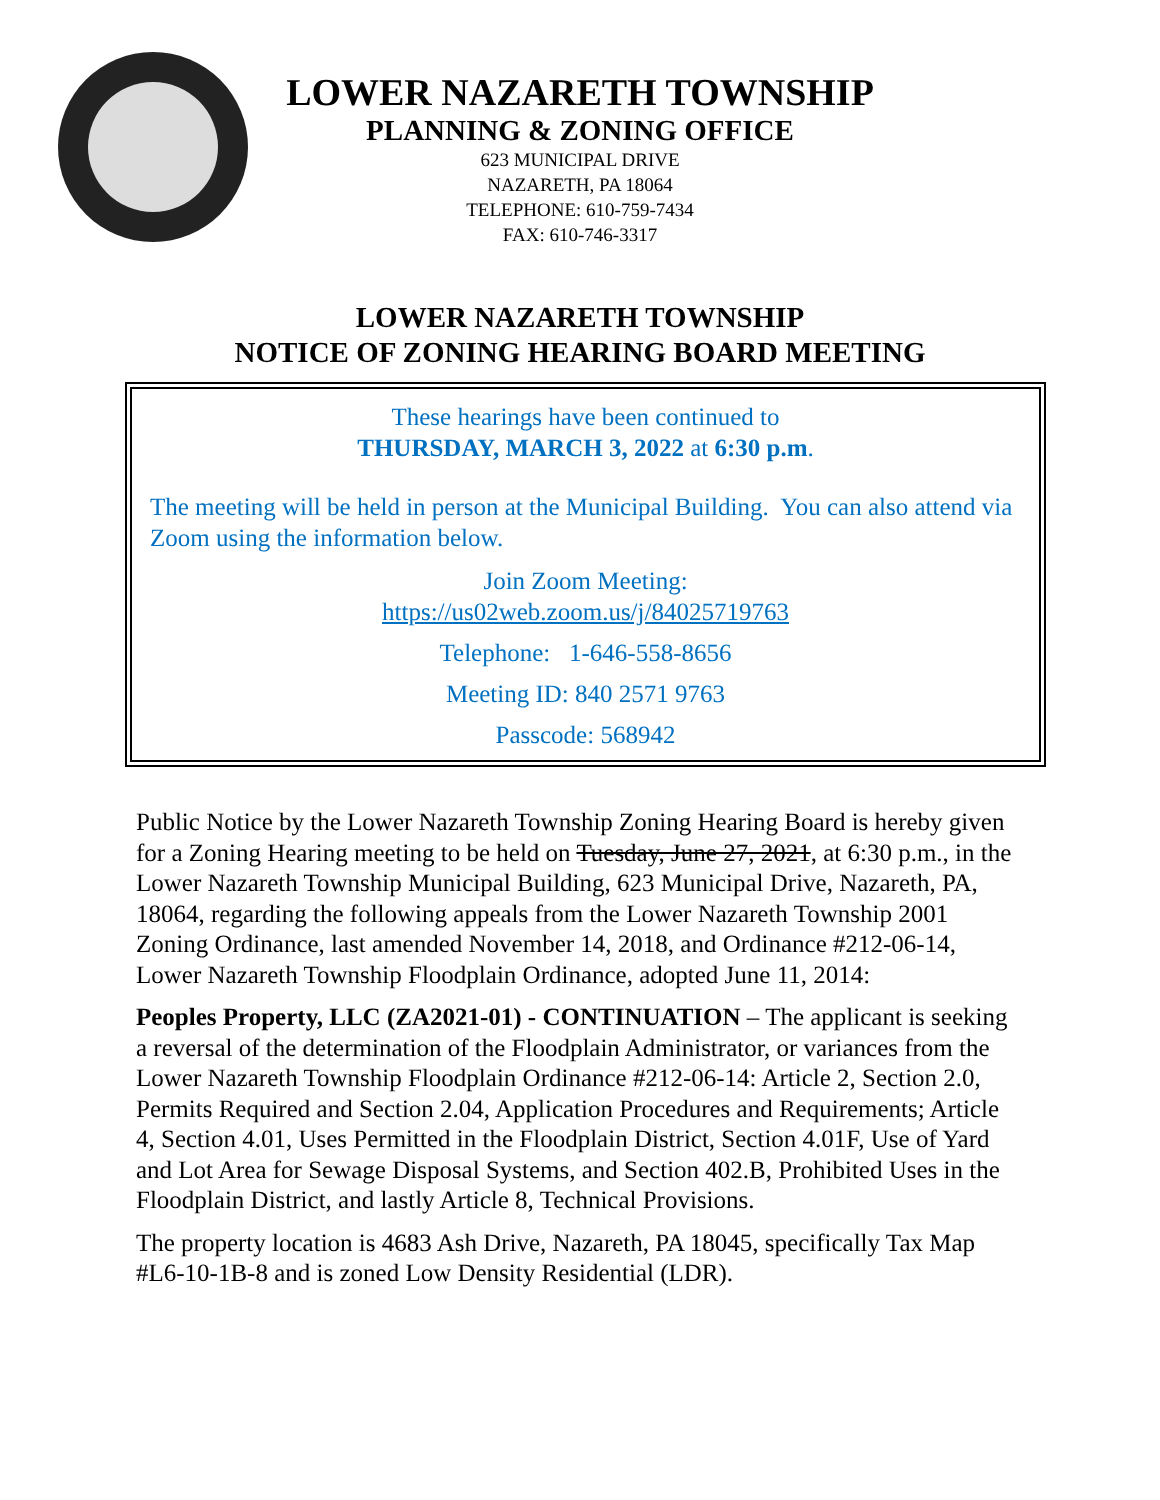LOWER NAZARETH TOWNSHIP
PLANNING & ZONING OFFICE
623 MUNICIPAL DRIVE
NAZARETH, PA 18064
TELEPHONE: 610-759-7434
FAX: 610-746-3317
LOWER NAZARETH TOWNSHIP
NOTICE OF ZONING HEARING BOARD MEETING
These hearings have been continued to
THURSDAY, MARCH 3, 2022 at 6:30 p.m.
The meeting will be held in person at the Municipal Building. You can also attend via Zoom using the information below.
Join Zoom Meeting:
https://us02web.zoom.us/j/84025719763
Telephone: 1-646-558-8656
Meeting ID: 840 2571 9763
Passcode: 568942
Public Notice by the Lower Nazareth Township Zoning Hearing Board is hereby given for a Zoning Hearing meeting to be held on Tuesday, June 27, 2021, at 6:30 p.m., in the Lower Nazareth Township Municipal Building, 623 Municipal Drive, Nazareth, PA, 18064, regarding the following appeals from the Lower Nazareth Township 2001 Zoning Ordinance, last amended November 14, 2018, and Ordinance #212-06-14, Lower Nazareth Township Floodplain Ordinance, adopted June 11, 2014:
Peoples Property, LLC (ZA2021-01) - CONTINUATION – The applicant is seeking a reversal of the determination of the Floodplain Administrator, or variances from the Lower Nazareth Township Floodplain Ordinance #212-06-14: Article 2, Section 2.0, Permits Required and Section 2.04, Application Procedures and Requirements; Article 4, Section 4.01, Uses Permitted in the Floodplain District, Section 4.01F, Use of Yard and Lot Area for Sewage Disposal Systems, and Section 402.B, Prohibited Uses in the Floodplain District, and lastly Article 8, Technical Provisions.
The property location is 4683 Ash Drive, Nazareth, PA 18045, specifically Tax Map #L6-10-1B-8 and is zoned Low Density Residential (LDR).